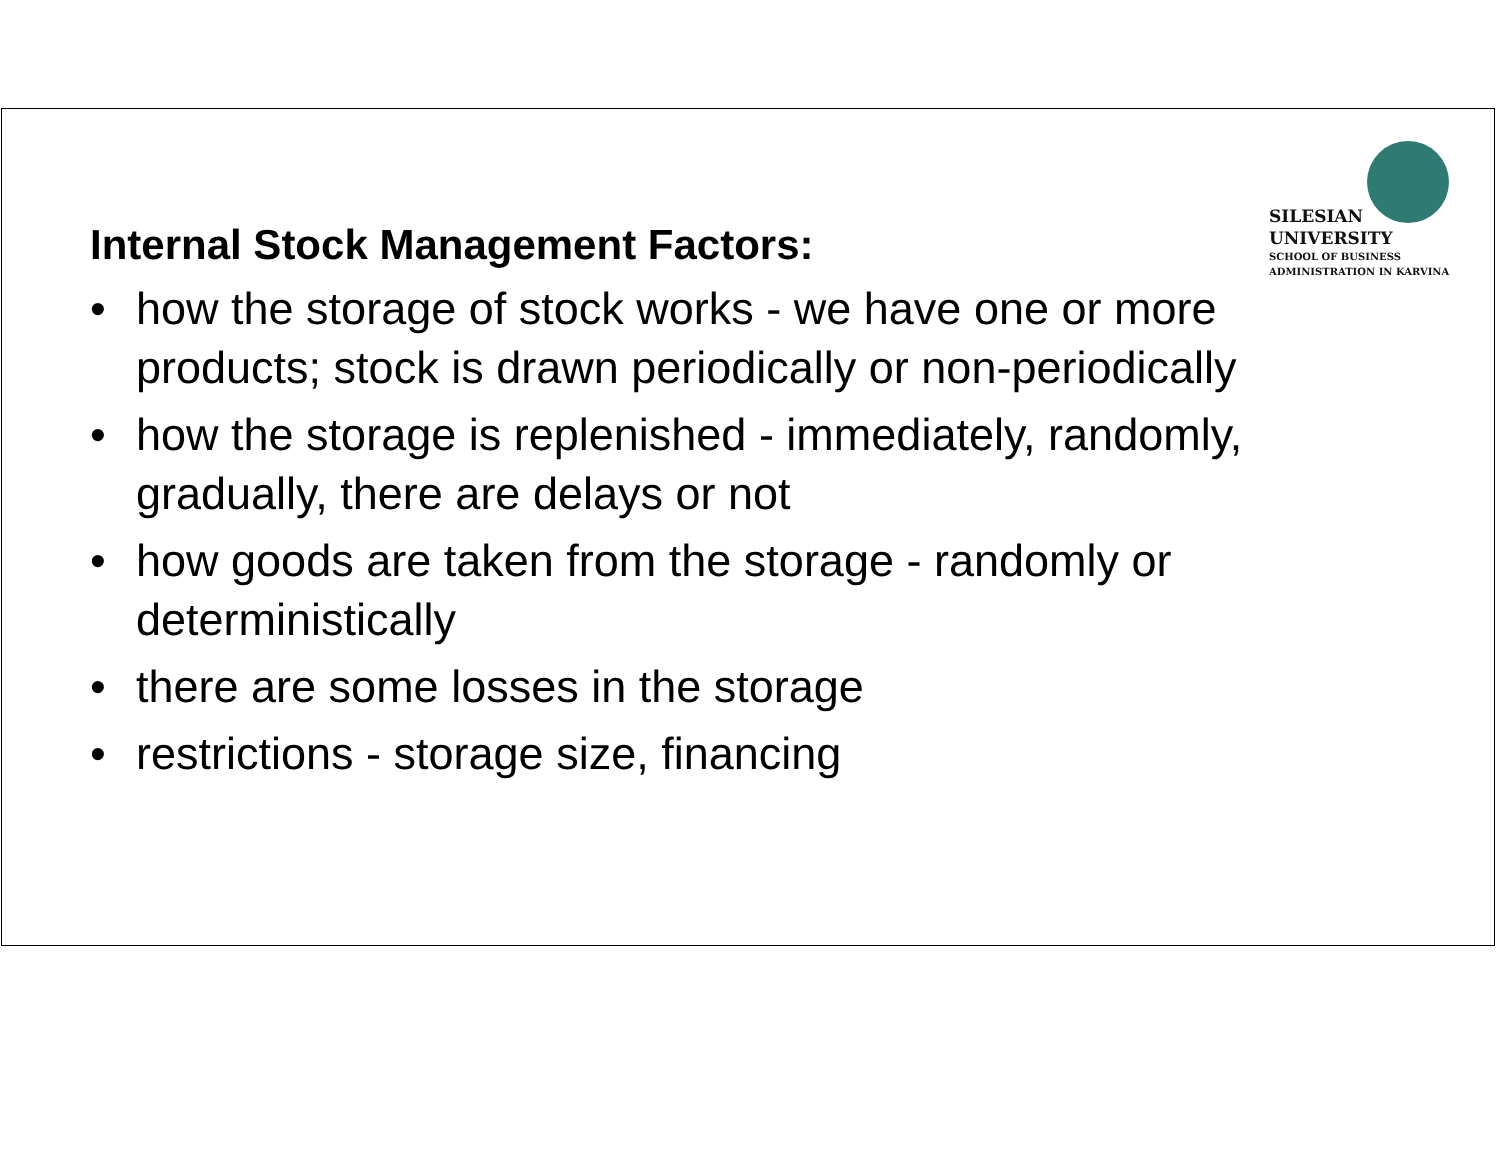SILESIAN
UNIVERSITY
SCHOOL OF BUSINESS
ADMINISTRATION IN KARVINA
Internal Stock Management Factors:
• how the storage of stock works - we have one or more products; stock is drawn periodically or non-periodically
• how the storage is replenished - immediately, randomly, gradually, there are delays or not
• how goods are taken from the storage - randomly or deterministically
• there are some losses in the storage
• restrictions - storage size, financing